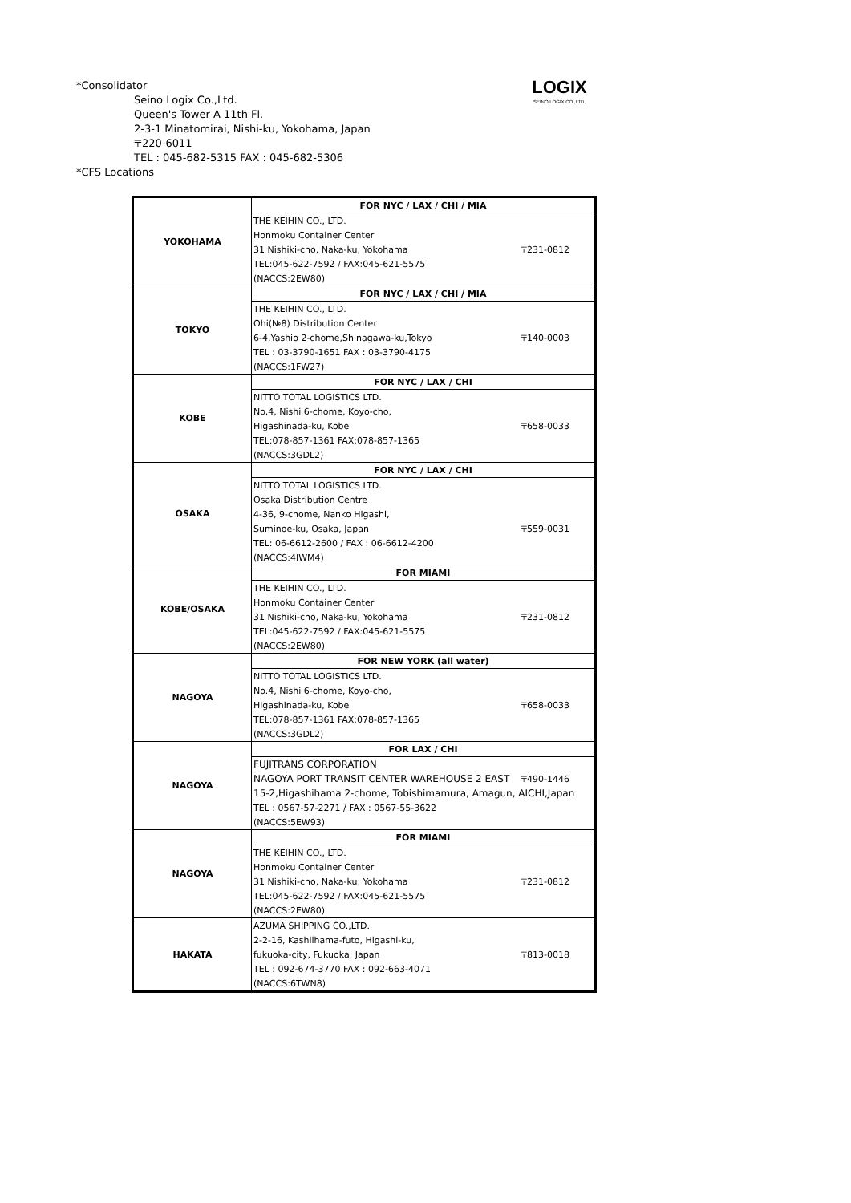LOGIX
SEINO LOGIX CO.,LTD.
*Consolidator
Seino Logix Co.,Ltd.
Queen's Tower A 11th Fl.
2-3-1 Minatomirai, Nishi-ku, Yokohama, Japan
〒220-6011
TEL : 045-682-5315 FAX : 045-682-5306
*CFS Locations
| YOKOHAMA | FOR NYC / LAX / CHI / MIA | |
| | THE KEIHIN CO., LTD. | |
| | Honmoku Container Center | |
| | 31 Nishiki-cho, Naka-ku, Yokohama | 〒231-0812 |
| | TEL:045-622-7592 / FAX:045-621-5575 | |
| | (NACCS:2EW80) | |
| TOKYO | FOR NYC / LAX / CHI / MIA | |
| | THE KEIHIN CO., LTD. | |
| | Ohi(№8) Distribution Center | |
| | 6-4,Yashio 2-chome,Shinagawa-ku,Tokyo | 〒140-0003 |
| | TEL : 03-3790-1651 FAX : 03-3790-4175 | |
| | (NACCS:1FW27) | |
| KOBE | FOR NYC / LAX / CHI | |
| | NITTO TOTAL LOGISTICS LTD. | |
| | No.4, Nishi 6-chome, Koyo-cho, | |
| | Higashinada-ku, Kobe | 〒658-0033 |
| | TEL:078-857-1361 FAX:078-857-1365 | |
| | (NACCS:3GDL2) | |
| OSAKA | FOR NYC / LAX / CHI | |
| | NITTO TOTAL LOGISTICS LTD. | |
| | Osaka Distribution Centre | |
| | 4-36, 9-chome, Nanko Higashi, | |
| | Suminoe-ku, Osaka, Japan | 〒559-0031 |
| | TEL: 06-6612-2600 / FAX : 06-6612-4200 | |
| | (NACCS:4IWM4) | |
| KOBE/OSAKA | FOR MIAMI | |
| | THE KEIHIN CO., LTD. | |
| | Honmoku Container Center | |
| | 31 Nishiki-cho, Naka-ku, Yokohama | 〒231-0812 |
| | TEL:045-622-7592 / FAX:045-621-5575 | |
| | (NACCS:2EW80) | |
| NAGOYA | FOR NEW YORK (all water) | |
| | NITTO TOTAL LOGISTICS LTD. | |
| | No.4, Nishi 6-chome, Koyo-cho, | |
| | Higashinada-ku, Kobe | 〒658-0033 |
| | TEL:078-857-1361 FAX:078-857-1365 | |
| | (NACCS:3GDL2) | |
| NAGOYA | FOR LAX / CHI | |
| | FUJITRANS CORPORATION | |
| | NAGOYA PORT TRANSIT CENTER WAREHOUSE 2 EAST | 〒490-1446 |
| | 15-2,Higashihama 2-chome, Tobishimamura, Amagun, AICHI,Japan | |
| | TEL : 0567-57-2271 / FAX : 0567-55-3622 | |
| | (NACCS:5EW93) | |
| NAGOYA | FOR MIAMI | |
| | THE KEIHIN CO., LTD. | |
| | Honmoku Container Center | |
| | 31 Nishiki-cho, Naka-ku, Yokohama | 〒231-0812 |
| | TEL:045-622-7592 / FAX:045-621-5575 | |
| | (NACCS:2EW80) | |
| HAKATA | AZUMA SHIPPING CO.,LTD. | |
| | 2-2-16, Kashiihama-futo, Higashi-ku, | |
| | fukuoka-city, Fukuoka, Japan | 〒813-0018 |
| | TEL : 092-674-3770 FAX : 092-663-4071 | |
| | (NACCS:6TWN8) | |